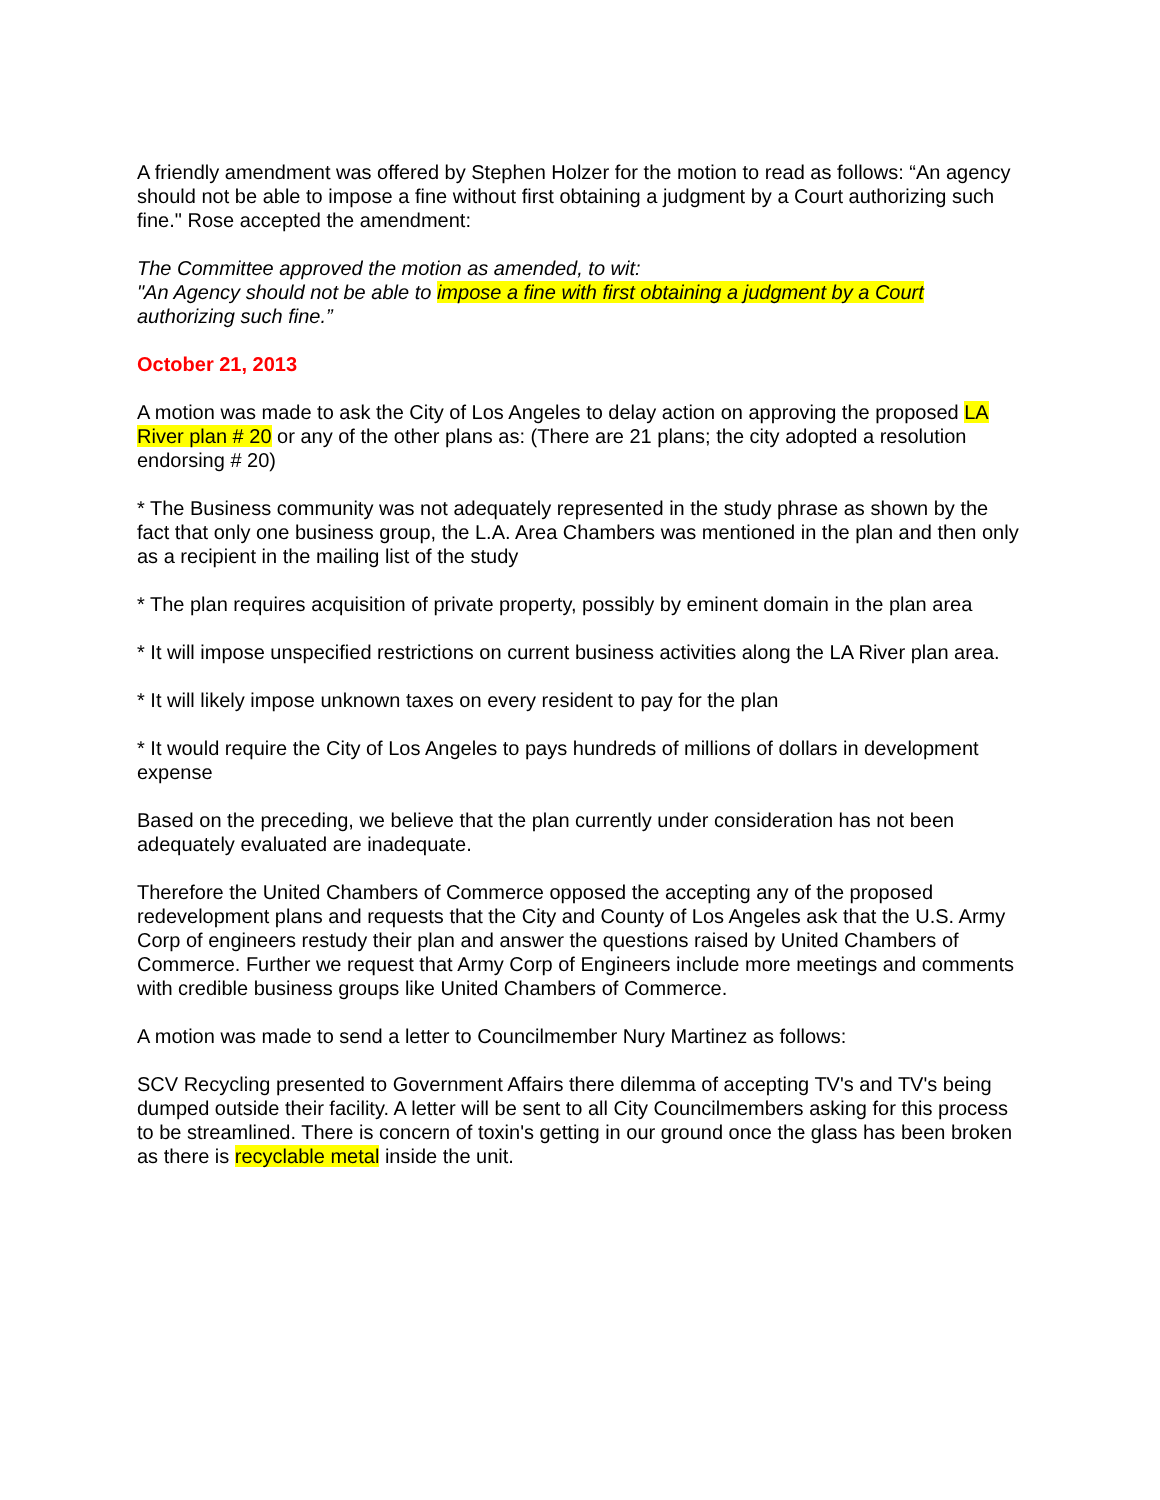A friendly amendment was offered by Stephen Holzer for the motion to read as follows: “An agency should not be able to impose a fine without first obtaining a judgment by a Court authorizing such fine." Rose accepted the amendment:
The Committee approved the motion as amended, to wit:
"An Agency should not be able to impose a fine with first obtaining a judgment by a Court authorizing such fine.”
October 21, 2013
A motion was made to ask the City of Los Angeles to delay action on approving the proposed LA River plan # 20 or any of the other plans as: (There are 21 plans; the city adopted a resolution endorsing # 20)
* The Business community was not adequately represented in the study phrase as shown by the fact that only one business group, the L.A. Area Chambers was mentioned in the plan and then only as a recipient in the mailing list of the study
* The plan requires acquisition of private property, possibly by eminent domain in the plan area
* It will impose unspecified restrictions on current business activities along the LA River plan area.
* It will likely impose unknown taxes on every resident to pay for the plan
* It would require the City of Los Angeles to pays hundreds of millions of dollars in development expense
Based on the preceding, we believe that the plan currently under consideration has not been adequately evaluated are inadequate.
Therefore the United Chambers of Commerce opposed the accepting any of the proposed redevelopment plans and requests that the City and County of Los Angeles ask that the U.S. Army Corp of engineers restudy their plan and answer the questions raised by United Chambers of Commerce. Further we request that Army Corp of Engineers include more meetings and comments with credible business groups like United Chambers of Commerce.
A motion was made to send a letter to Councilmember Nury Martinez as follows:
SCV Recycling presented to Government Affairs there dilemma of accepting TV's and TV's being dumped outside their facility. A letter will be sent to all City Councilmembers asking for this process to be streamlined. There is concern of toxin's getting in our ground once the glass has been broken as there is recyclable metal inside the unit.